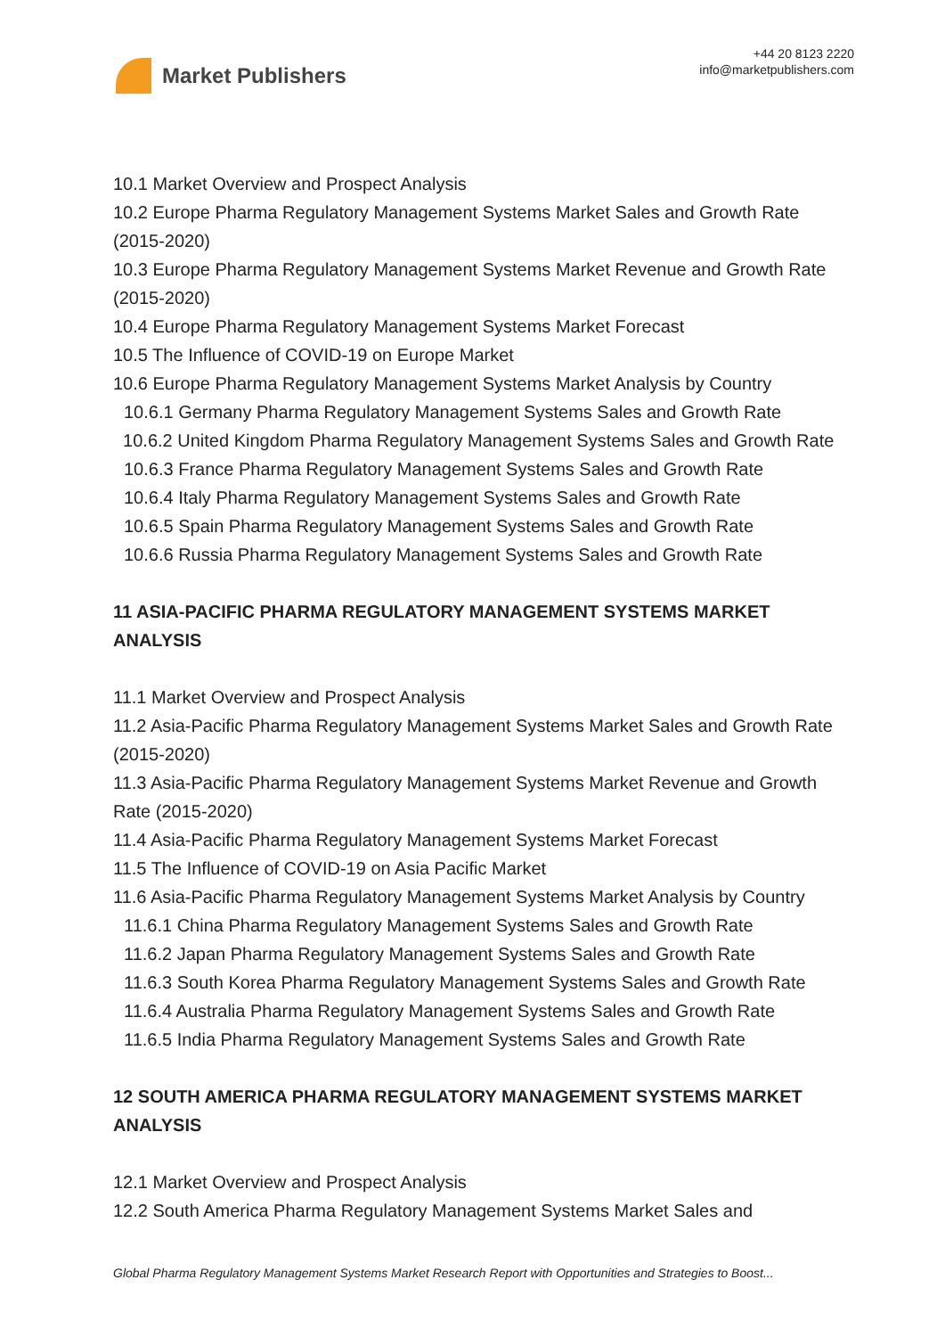Market Publishers
+44 20 8123 2220
info@marketpublishers.com
10.1 Market Overview and Prospect Analysis
10.2 Europe Pharma Regulatory Management Systems Market Sales and Growth Rate (2015-2020)
10.3 Europe Pharma Regulatory Management Systems Market Revenue and Growth Rate (2015-2020)
10.4 Europe Pharma Regulatory Management Systems Market Forecast
10.5 The Influence of COVID-19 on Europe Market
10.6 Europe Pharma Regulatory Management Systems Market Analysis by Country
10.6.1 Germany Pharma Regulatory Management Systems Sales and Growth Rate
10.6.2 United Kingdom Pharma Regulatory Management Systems Sales and Growth Rate
10.6.3 France Pharma Regulatory Management Systems Sales and Growth Rate
10.6.4 Italy Pharma Regulatory Management Systems Sales and Growth Rate
10.6.5 Spain Pharma Regulatory Management Systems Sales and Growth Rate
10.6.6 Russia Pharma Regulatory Management Systems Sales and Growth Rate
11 ASIA-PACIFIC PHARMA REGULATORY MANAGEMENT SYSTEMS MARKET ANALYSIS
11.1 Market Overview and Prospect Analysis
11.2 Asia-Pacific Pharma Regulatory Management Systems Market Sales and Growth Rate (2015-2020)
11.3 Asia-Pacific Pharma Regulatory Management Systems Market Revenue and Growth Rate (2015-2020)
11.4 Asia-Pacific Pharma Regulatory Management Systems Market Forecast
11.5 The Influence of COVID-19 on Asia Pacific Market
11.6 Asia-Pacific Pharma Regulatory Management Systems Market Analysis by Country
11.6.1 China Pharma Regulatory Management Systems Sales and Growth Rate
11.6.2 Japan Pharma Regulatory Management Systems Sales and Growth Rate
11.6.3 South Korea Pharma Regulatory Management Systems Sales and Growth Rate
11.6.4 Australia Pharma Regulatory Management Systems Sales and Growth Rate
11.6.5 India Pharma Regulatory Management Systems Sales and Growth Rate
12 SOUTH AMERICA PHARMA REGULATORY MANAGEMENT SYSTEMS MARKET ANALYSIS
12.1 Market Overview and Prospect Analysis
12.2 South America Pharma Regulatory Management Systems Market Sales and
Global Pharma Regulatory Management Systems Market Research Report with Opportunities and Strategies to Boost...